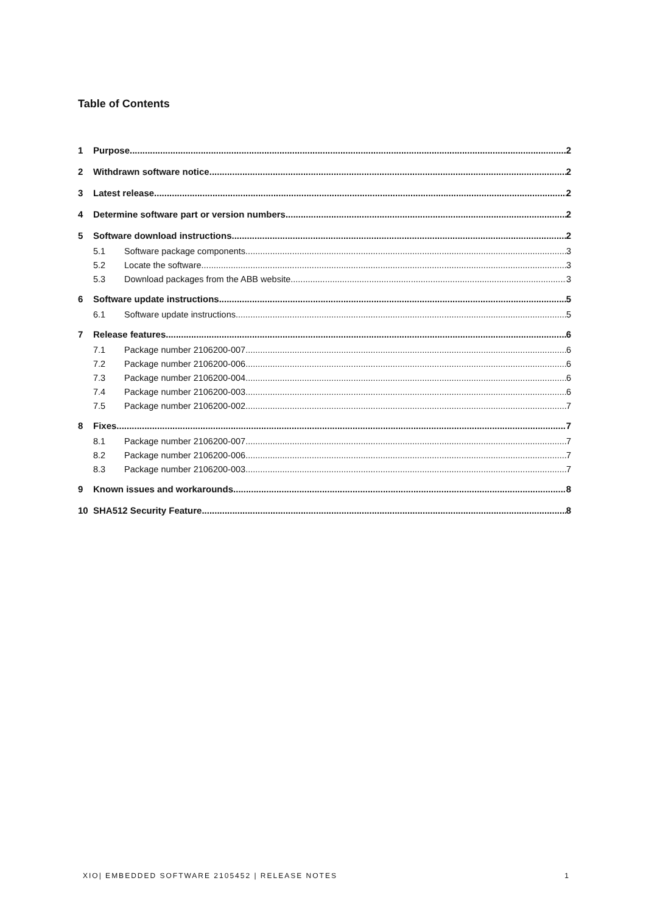Table of Contents
1 Purpose 2
2 Withdrawn software notice 2
3 Latest release 2
4 Determine software part or version numbers 2
5 Software download instructions 2
5.1 Software package components 3
5.2 Locate the software 3
5.3 Download packages from the ABB website 3
6 Software update instructions 5
6.1 Software update instructions 5
7 Release features 6
7.1 Package number 2106200-007 6
7.2 Package number 2106200-006 6
7.3 Package number 2106200-004 6
7.4 Package number 2106200-003 6
7.5 Package number 2106200-002 7
8 Fixes 7
8.1 Package number 2106200-007 7
8.2 Package number 2106200-006 7
8.3 Package number 2106200-003 7
9 Known issues and workarounds 8
10 SHA512 Security Feature 8
XIO| EMBEDDED SOFTWARE 2105452 | RELEASE NOTES 1